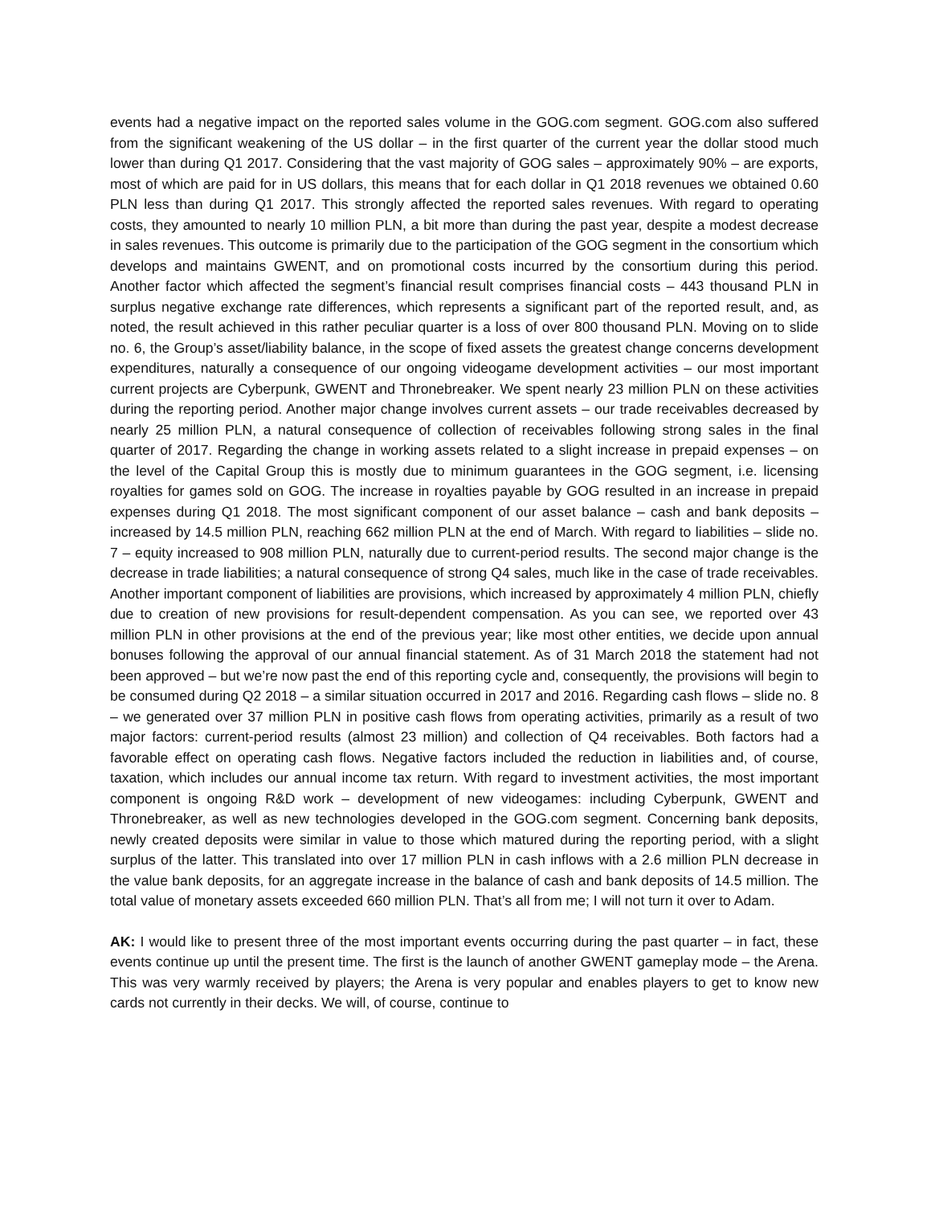events had a negative impact on the reported sales volume in the GOG.com segment. GOG.com also suffered from the significant weakening of the US dollar – in the first quarter of the current year the dollar stood much lower than during Q1 2017. Considering that the vast majority of GOG sales – approximately 90% – are exports, most of which are paid for in US dollars, this means that for each dollar in Q1 2018 revenues we obtained 0.60 PLN less than during Q1 2017. This strongly affected the reported sales revenues. With regard to operating costs, they amounted to nearly 10 million PLN, a bit more than during the past year, despite a modest decrease in sales revenues. This outcome is primarily due to the participation of the GOG segment in the consortium which develops and maintains GWENT, and on promotional costs incurred by the consortium during this period. Another factor which affected the segment’s financial result comprises financial costs – 443 thousand PLN in surplus negative exchange rate differences, which represents a significant part of the reported result, and, as noted, the result achieved in this rather peculiar quarter is a loss of over 800 thousand PLN. Moving on to slide no. 6, the Group’s asset/liability balance, in the scope of fixed assets the greatest change concerns development expenditures, naturally a consequence of our ongoing videogame development activities – our most important current projects are Cyberpunk, GWENT and Thronebreaker. We spent nearly 23 million PLN on these activities during the reporting period. Another major change involves current assets – our trade receivables decreased by nearly 25 million PLN, a natural consequence of collection of receivables following strong sales in the final quarter of 2017. Regarding the change in working assets related to a slight increase in prepaid expenses – on the level of the Capital Group this is mostly due to minimum guarantees in the GOG segment, i.e. licensing royalties for games sold on GOG. The increase in royalties payable by GOG resulted in an increase in prepaid expenses during Q1 2018. The most significant component of our asset balance – cash and bank deposits – increased by 14.5 million PLN, reaching 662 million PLN at the end of March. With regard to liabilities – slide no. 7 – equity increased to 908 million PLN, naturally due to current-period results. The second major change is the decrease in trade liabilities; a natural consequence of strong Q4 sales, much like in the case of trade receivables. Another important component of liabilities are provisions, which increased by approximately 4 million PLN, chiefly due to creation of new provisions for result-dependent compensation. As you can see, we reported over 43 million PLN in other provisions at the end of the previous year; like most other entities, we decide upon annual bonuses following the approval of our annual financial statement. As of 31 March 2018 the statement had not been approved – but we’re now past the end of this reporting cycle and, consequently, the provisions will begin to be consumed during Q2 2018 – a similar situation occurred in 2017 and 2016. Regarding cash flows – slide no. 8 – we generated over 37 million PLN in positive cash flows from operating activities, primarily as a result of two major factors: current-period results (almost 23 million) and collection of Q4 receivables. Both factors had a favorable effect on operating cash flows. Negative factors included the reduction in liabilities and, of course, taxation, which includes our annual income tax return. With regard to investment activities, the most important component is ongoing R&D work – development of new videogames: including Cyberpunk, GWENT and Thronebreaker, as well as new technologies developed in the GOG.com segment. Concerning bank deposits, newly created deposits were similar in value to those which matured during the reporting period, with a slight surplus of the latter. This translated into over 17 million PLN in cash inflows with a 2.6 million PLN decrease in the value bank deposits, for an aggregate increase in the balance of cash and bank deposits of 14.5 million. The total value of monetary assets exceeded 660 million PLN. That’s all from me; I will not turn it over to Adam.
AK: I would like to present three of the most important events occurring during the past quarter – in fact, these events continue up until the present time. The first is the launch of another GWENT gameplay mode – the Arena. This was very warmly received by players; the Arena is very popular and enables players to get to know new cards not currently in their decks. We will, of course, continue to